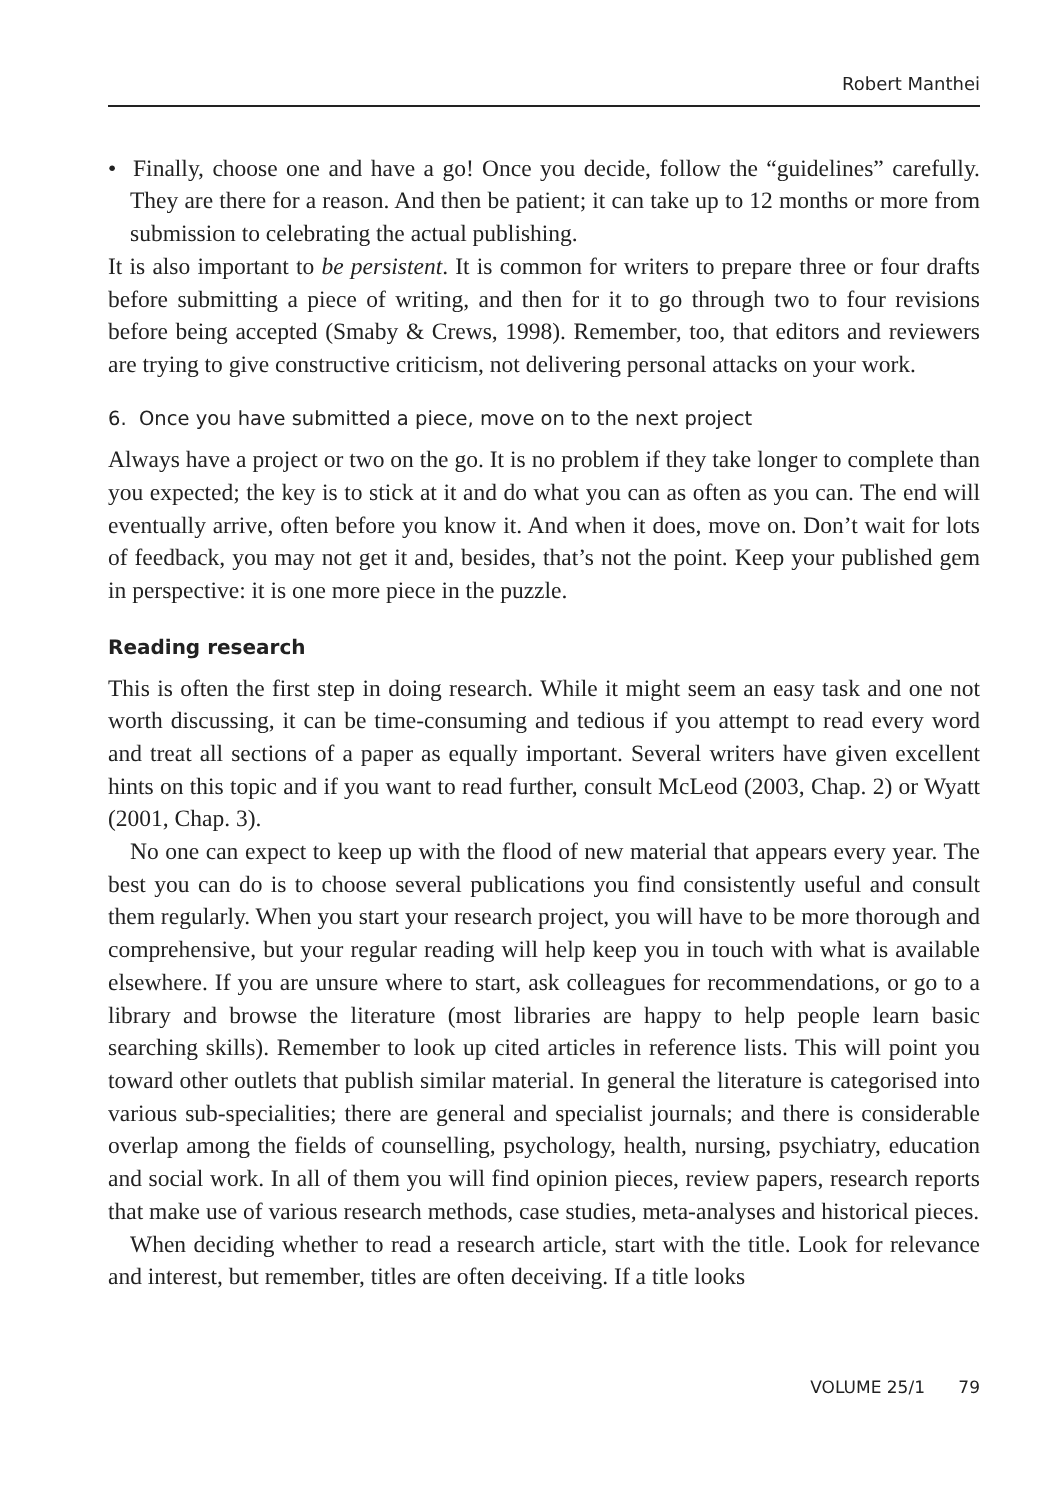Robert Manthei
• Finally, choose one and have a go! Once you decide, follow the “guidelines” carefully. They are there for a reason. And then be patient; it can take up to 12 months or more from submission to celebrating the actual publishing.
It is also important to be persistent. It is common for writers to prepare three or four drafts before submitting a piece of writing, and then for it to go through two to four revisions before being accepted (Smaby & Crews, 1998). Remember, too, that editors and reviewers are trying to give constructive criticism, not delivering personal attacks on your work.
6. Once you have submitted a piece, move on to the next project
Always have a project or two on the go. It is no problem if they take longer to complete than you expected; the key is to stick at it and do what you can as often as you can. The end will eventually arrive, often before you know it. And when it does, move on. Don’t wait for lots of feedback, you may not get it and, besides, that’s not the point. Keep your published gem in perspective: it is one more piece in the puzzle.
Reading research
This is often the first step in doing research. While it might seem an easy task and one not worth discussing, it can be time-consuming and tedious if you attempt to read every word and treat all sections of a paper as equally important. Several writers have given excellent hints on this topic and if you want to read further, consult McLeod (2003, Chap. 2) or Wyatt (2001, Chap. 3).
No one can expect to keep up with the flood of new material that appears every year. The best you can do is to choose several publications you find consistently useful and consult them regularly. When you start your research project, you will have to be more thorough and comprehensive, but your regular reading will help keep you in touch with what is available elsewhere. If you are unsure where to start, ask colleagues for recommendations, or go to a library and browse the literature (most libraries are happy to help people learn basic searching skills). Remember to look up cited articles in reference lists. This will point you toward other outlets that publish similar material. In general the literature is categorised into various sub-specialities; there are general and specialist journals; and there is considerable overlap among the fields of counselling, psychology, health, nursing, psychiatry, education and social work. In all of them you will find opinion pieces, review papers, research reports that make use of various research methods, case studies, meta-analyses and historical pieces.
When deciding whether to read a research article, start with the title. Look for relevance and interest, but remember, titles are often deceiving. If a title looks
VOLUME 25/1 79